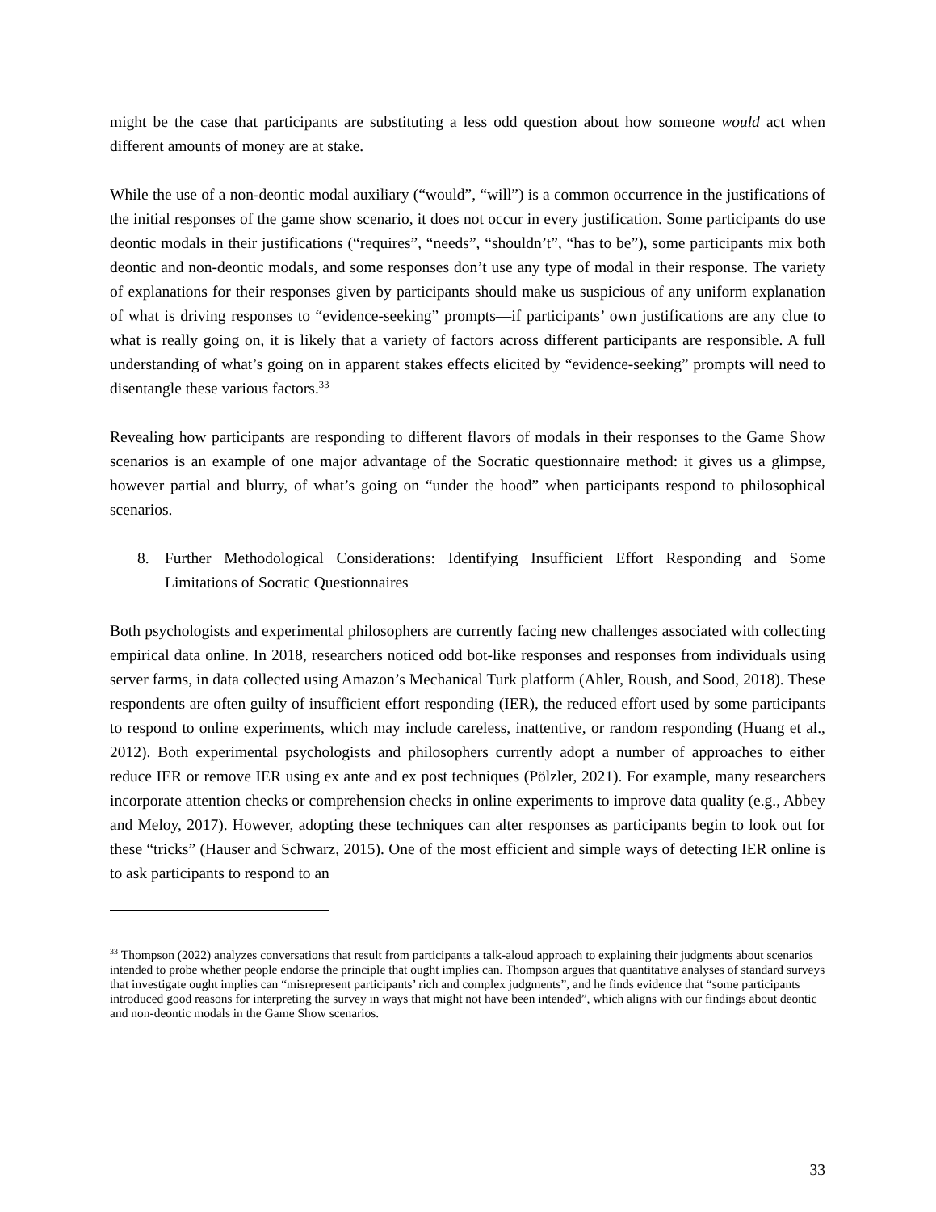might be the case that participants are substituting a less odd question about how someone would act when different amounts of money are at stake.
While the use of a non-deontic modal auxiliary (“would”, “will”) is a common occurrence in the justifications of the initial responses of the game show scenario, it does not occur in every justification. Some participants do use deontic modals in their justifications (“requires”, “needs”, “shouldn’t”, “has to be”), some participants mix both deontic and non-deontic modals, and some responses don’t use any type of modal in their response. The variety of explanations for their responses given by participants should make us suspicious of any uniform explanation of what is driving responses to “evidence-seeking” prompts—if participants’ own justifications are any clue to what is really going on, it is likely that a variety of factors across different participants are responsible. A full understanding of what’s going on in apparent stakes effects elicited by “evidence-seeking” prompts will need to disentangle these various factors.<sup>33</sup>
Revealing how participants are responding to different flavors of modals in their responses to the Game Show scenarios is an example of one major advantage of the Socratic questionnaire method: it gives us a glimpse, however partial and blurry, of what’s going on “under the hood” when participants respond to philosophical scenarios.
8. Further Methodological Considerations: Identifying Insufficient Effort Responding and Some Limitations of Socratic Questionnaires
Both psychologists and experimental philosophers are currently facing new challenges associated with collecting empirical data online. In 2018, researchers noticed odd bot-like responses and responses from individuals using server farms, in data collected using Amazon’s Mechanical Turk platform (Ahler, Roush, and Sood, 2018). These respondents are often guilty of insufficient effort responding (IER), the reduced effort used by some participants to respond to online experiments, which may include careless, inattentive, or random responding (Huang et al., 2012). Both experimental psychologists and philosophers currently adopt a number of approaches to either reduce IER or remove IER using ex ante and ex post techniques (Pölzler, 2021). For example, many researchers incorporate attention checks or comprehension checks in online experiments to improve data quality (e.g., Abbey and Meloy, 2017). However, adopting these techniques can alter responses as participants begin to look out for these “tricks” (Hauser and Schwarz, 2015). One of the most efficient and simple ways of detecting IER online is to ask participants to respond to an
<sup>33</sup> Thompson (2022) analyzes conversations that result from participants a talk-aloud approach to explaining their judgments about scenarios intended to probe whether people endorse the principle that ought implies can. Thompson argues that quantitative analyses of standard surveys that investigate ought implies can “misrepresent participants’ rich and complex judgments”, and he finds evidence that “some participants introduced good reasons for interpreting the survey in ways that might not have been intended”, which aligns with our findings about deontic and non-deontic modals in the Game Show scenarios.
33